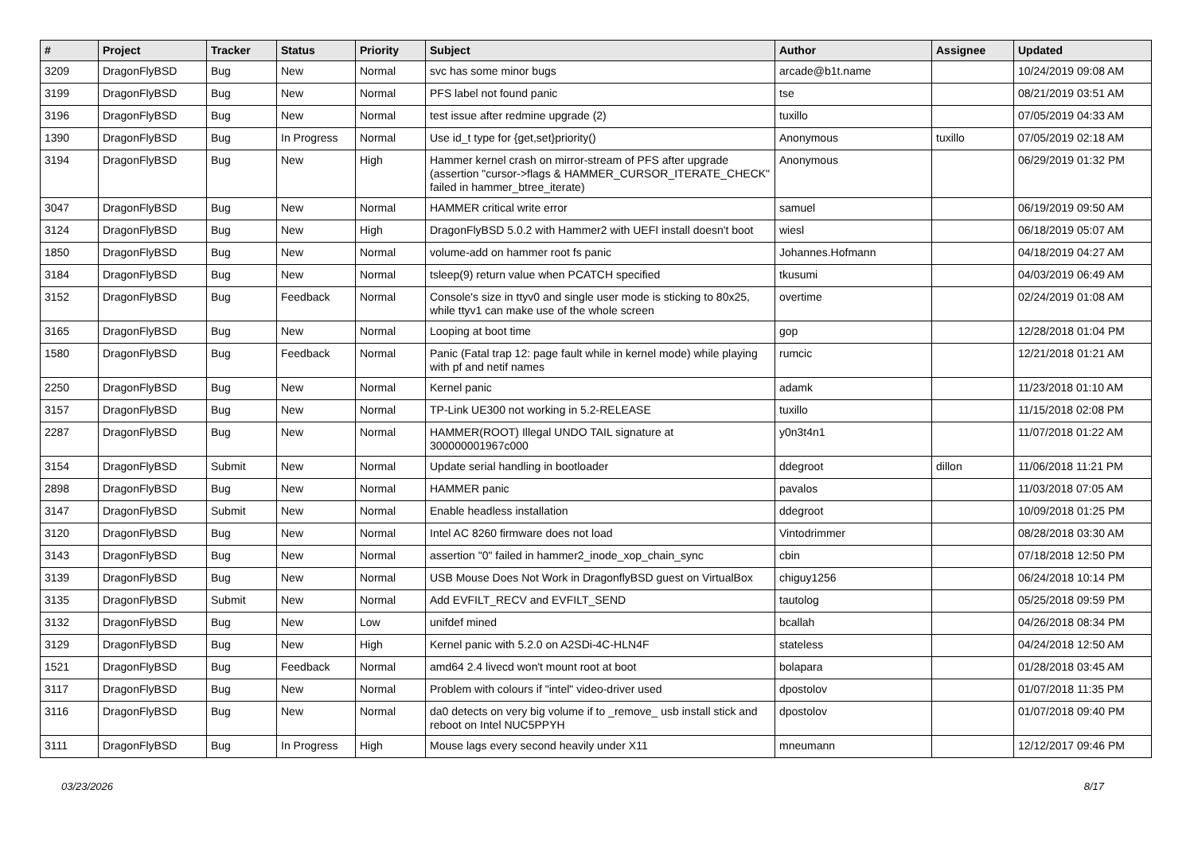| # | Project | Tracker | Status | Priority | Subject | Author | Assignee | Updated |
| --- | --- | --- | --- | --- | --- | --- | --- | --- |
| 3209 | DragonFlyBSD | Bug | New | Normal | svc has some minor bugs | arcade@b1t.name | | 10/24/2019 09:08 AM |
| 3199 | DragonFlyBSD | Bug | New | Normal | PFS label not found panic | tse | | 08/21/2019 03:51 AM |
| 3196 | DragonFlyBSD | Bug | New | Normal | test issue after redmine upgrade (2) | tuxillo | | 07/05/2019 04:33 AM |
| 1390 | DragonFlyBSD | Bug | In Progress | Normal | Use id_t type for {get,set}priority() | Anonymous | tuxillo | 07/05/2019 02:18 AM |
| 3194 | DragonFlyBSD | Bug | New | High | Hammer kernel crash on mirror-stream of PFS after upgrade (assertion "cursor->flags & HAMMER_CURSOR_ITERATE_CHECK" failed in hammer_btree_iterate) | Anonymous | | 06/29/2019 01:32 PM |
| 3047 | DragonFlyBSD | Bug | New | Normal | HAMMER critical write error | samuel | | 06/19/2019 09:50 AM |
| 3124 | DragonFlyBSD | Bug | New | High | DragonFlyBSD 5.0.2 with Hammer2 with UEFI install doesn't boot | wiesl | | 06/18/2019 05:07 AM |
| 1850 | DragonFlyBSD | Bug | New | Normal | volume-add on hammer root fs panic | Johannes.Hofmann | | 04/18/2019 04:27 AM |
| 3184 | DragonFlyBSD | Bug | New | Normal | tsleep(9) return value when PCATCH specified | tkusumi | | 04/03/2019 06:49 AM |
| 3152 | DragonFlyBSD | Bug | Feedback | Normal | Console's size in ttyv0 and single user mode is sticking to 80x25, while ttyv1 can make use of the whole screen | overtime | | 02/24/2019 01:08 AM |
| 3165 | DragonFlyBSD | Bug | New | Normal | Looping at boot time | gop | | 12/28/2018 01:04 PM |
| 1580 | DragonFlyBSD | Bug | Feedback | Normal | Panic (Fatal trap 12: page fault while in kernel mode) while playing with pf and netif names | rumcic | | 12/21/2018 01:21 AM |
| 2250 | DragonFlyBSD | Bug | New | Normal | Kernel panic | adamk | | 11/23/2018 01:10 AM |
| 3157 | DragonFlyBSD | Bug | New | Normal | TP-Link UE300 not working in 5.2-RELEASE | tuxillo | | 11/15/2018 02:08 PM |
| 2287 | DragonFlyBSD | Bug | New | Normal | HAMMER(ROOT) Illegal UNDO TAIL signature at 300000001967c000 | y0n3t4n1 | | 11/07/2018 01:22 AM |
| 3154 | DragonFlyBSD | Submit | New | Normal | Update serial handling in bootloader | ddegroot | dillon | 11/06/2018 11:21 PM |
| 2898 | DragonFlyBSD | Bug | New | Normal | HAMMER panic | pavalos | | 11/03/2018 07:05 AM |
| 3147 | DragonFlyBSD | Submit | New | Normal | Enable headless installation | ddegroot | | 10/09/2018 01:25 PM |
| 3120 | DragonFlyBSD | Bug | New | Normal | Intel AC 8260 firmware does not load | Vintodrimmer | | 08/28/2018 03:30 AM |
| 3143 | DragonFlyBSD | Bug | New | Normal | assertion "0" failed in hammer2_inode_xop_chain_sync | cbin | | 07/18/2018 12:50 PM |
| 3139 | DragonFlyBSD | Bug | New | Normal | USB Mouse Does Not Work in DragonflyBSD guest on VirtualBox | chiguy1256 | | 06/24/2018 10:14 PM |
| 3135 | DragonFlyBSD | Submit | New | Normal | Add EVFILT_RECV and EVFILT_SEND | tautolog | | 05/25/2018 09:59 PM |
| 3132 | DragonFlyBSD | Bug | New | Low | unifdef mined | bcallah | | 04/26/2018 08:34 PM |
| 3129 | DragonFlyBSD | Bug | New | High | Kernel panic with 5.2.0 on A2SDi-4C-HLN4F | stateless | | 04/24/2018 12:50 AM |
| 1521 | DragonFlyBSD | Bug | Feedback | Normal | amd64 2.4 livecd won't mount root at boot | bolapara | | 01/28/2018 03:45 AM |
| 3117 | DragonFlyBSD | Bug | New | Normal | Problem with colours if "intel" video-driver used | dpostolov | | 01/07/2018 11:35 PM |
| 3116 | DragonFlyBSD | Bug | New | Normal | da0 detects on very big volume if to _remove_ usb install stick and reboot on Intel NUC5PPYH | dpostolov | | 01/07/2018 09:40 PM |
| 3111 | DragonFlyBSD | Bug | In Progress | High | Mouse lags every second heavily under X11 | mneumann | | 12/12/2017 09:46 PM |
03/23/2026 8/17